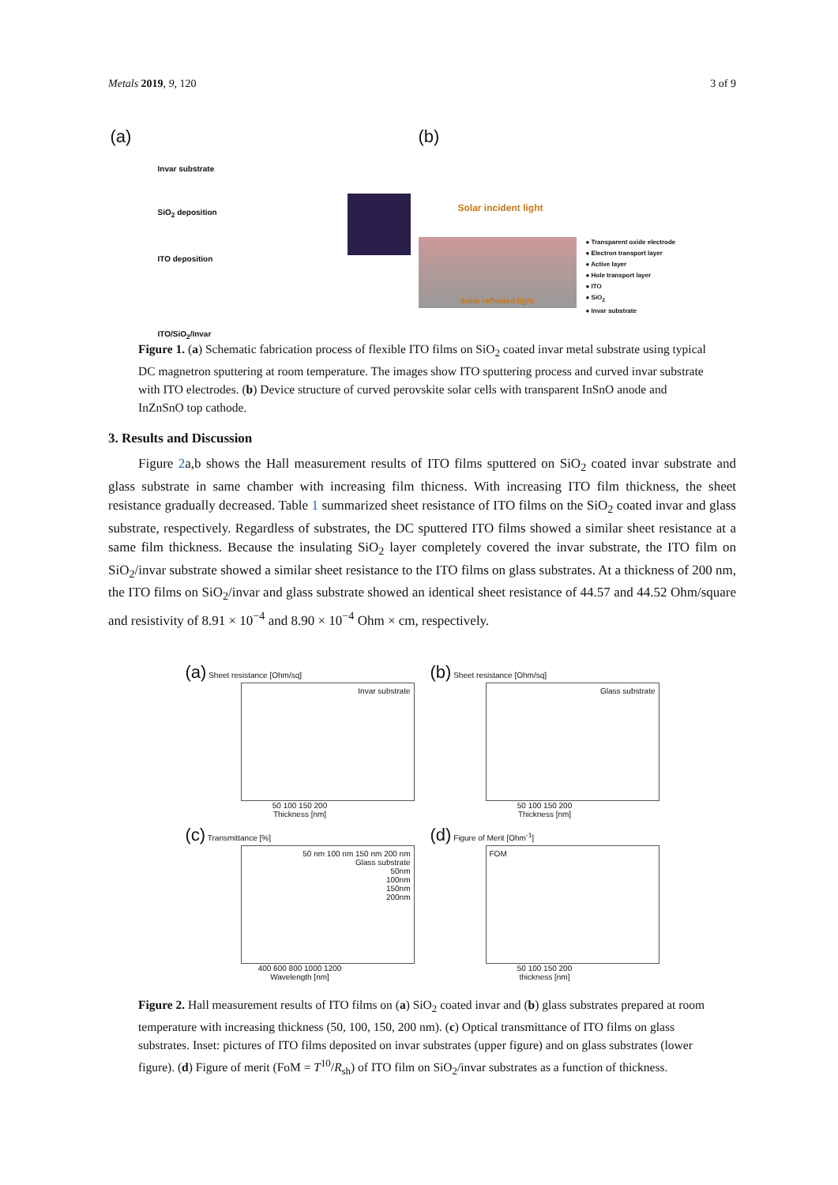Metals 2019, 9, 120 3 of 9
(a)
Invar substrate
SiO<sub>2</sub> deposition
ITO deposition
ITO/SiO<sub>2</sub>/Invar
(b)
Solar incident light
Solar reflected light
● Transparent oxide electrode
● Electron transport layer
● Active layer
● Hole transport layer
● ITO
● SiO<sub>2</sub>
● Invar substrate
Figure 1. (a) Schematic fabrication process of flexible ITO films on SiO<sub>2</sub> coated invar metal substrate using typical DC magnetron sputtering at room temperature. The images show ITO sputtering process and curved invar substrate with ITO electrodes. (b) Device structure of curved perovskite solar cells with transparent InSnO anode and InZnSnO top cathode.
3. Results and Discussion
Figure 2a,b shows the Hall measurement results of ITO films sputtered on SiO<sub>2</sub> coated invar substrate and glass substrate in same chamber with increasing film thicness. With increasing ITO film thickness, the sheet resistance gradually decreased. Table 1 summarized sheet resistance of ITO films on the SiO<sub>2</sub> coated invar and glass substrate, respectively. Regardless of substrates, the DC sputtered ITO films showed a similar sheet resistance at a same film thickness. Because the insulating SiO<sub>2</sub> layer completely covered the invar substrate, the ITO film on SiO<sub>2</sub>/invar substrate showed a similar sheet resistance to the ITO films on glass substrates. At a thickness of 200 nm, the ITO films on SiO<sub>2</sub>/invar and glass substrate showed an identical sheet resistance of 44.57 and 44.52 Ohm/square and resistivity of 8.91 × 10<sup>−4</sup> and 8.90 × 10<sup>−4</sup> Ohm × cm, respectively.
(a) Sheet resistance [Ohm/sq]
Invar substrate
50 100 150 200
Thickness [nm]
(b) Sheet resistance [Ohm/sq]
Glass substrate
50 100 150 200
Thickness [nm]
(c) Transmittance [%]
50 nm 100 nm 150 nm 200 nm
Glass substrate
50nm
100nm
150nm
200nm
400 600 800 1000 1200
Wavelength [nm]
(d) Figure of Merit [Ohm<sup>-1</sup>]
FOM
50 100 150 200
thickness [nm]
Figure 2. Hall measurement results of ITO films on (a) SiO<sub>2</sub> coated invar and (b) glass substrates prepared at room temperature with increasing thickness (50, 100, 150, 200 nm). (c) Optical transmittance of ITO films on glass substrates. Inset: pictures of ITO films deposited on invar substrates (upper figure) and on glass substrates (lower figure). (d) Figure of merit (FoM = T<sup>10</sup>/R<sub>sh</sub>) of ITO film on SiO<sub>2</sub>/invar substrates as a function of thickness.